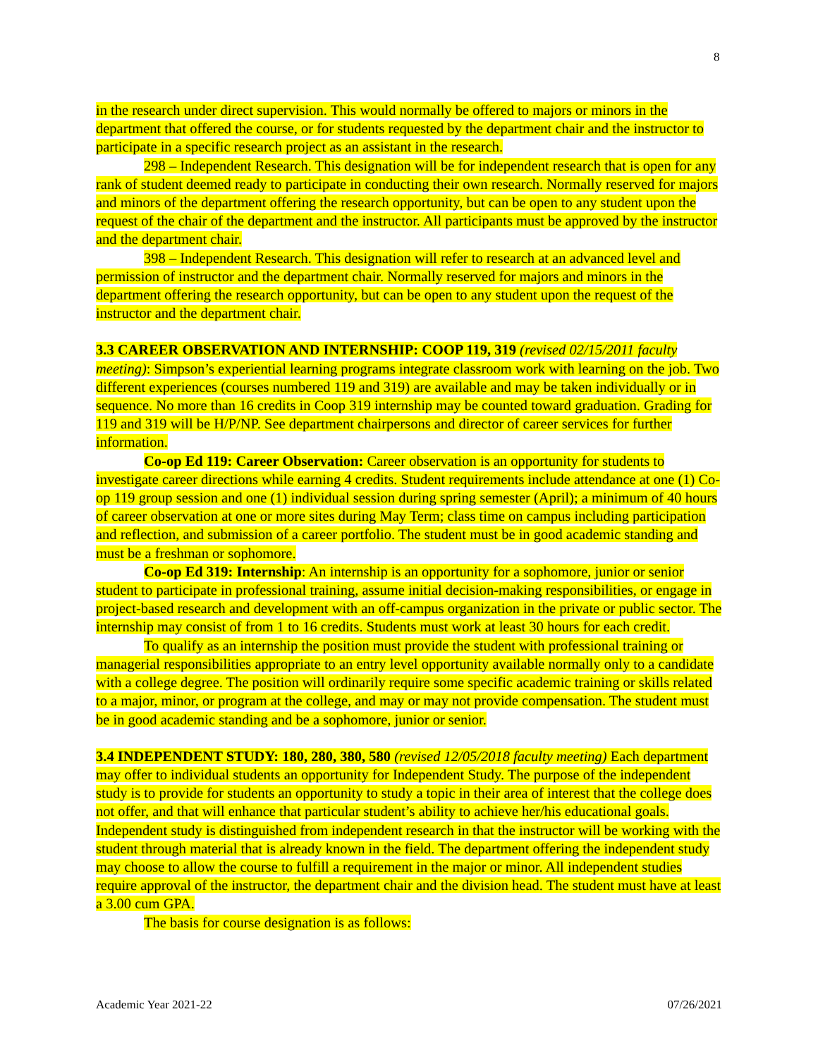8
in the research under direct supervision. This would normally be offered to majors or minors in the department that offered the course, or for students requested by the department chair and the instructor to participate in a specific research project as an assistant in the research.
298 – Independent Research. This designation will be for independent research that is open for any rank of student deemed ready to participate in conducting their own research. Normally reserved for majors and minors of the department offering the research opportunity, but can be open to any student upon the request of the chair of the department and the instructor. All participants must be approved by the instructor and the department chair.
398 – Independent Research. This designation will refer to research at an advanced level and permission of instructor and the department chair. Normally reserved for majors and minors in the department offering the research opportunity, but can be open to any student upon the request of the instructor and the department chair.
3.3 CAREER OBSERVATION AND INTERNSHIP: COOP 119, 319 (revised 02/15/2011 faculty meeting): Simpson’s experiential learning programs integrate classroom work with learning on the job. Two different experiences (courses numbered 119 and 319) are available and may be taken individually or in sequence. No more than 16 credits in Coop 319 internship may be counted toward graduation. Grading for 119 and 319 will be H/P/NP. See department chairpersons and director of career services for further information.
Co-op Ed 119: Career Observation: Career observation is an opportunity for students to investigate career directions while earning 4 credits. Student requirements include attendance at one (1) Co-op 119 group session and one (1) individual session during spring semester (April); a minimum of 40 hours of career observation at one or more sites during May Term; class time on campus including participation and reflection, and submission of a career portfolio. The student must be in good academic standing and must be a freshman or sophomore.
Co-op Ed 319: Internship: An internship is an opportunity for a sophomore, junior or senior student to participate in professional training, assume initial decision-making responsibilities, or engage in project-based research and development with an off-campus organization in the private or public sector. The internship may consist of from 1 to 16 credits. Students must work at least 30 hours for each credit.
To qualify as an internship the position must provide the student with professional training or managerial responsibilities appropriate to an entry level opportunity available normally only to a candidate with a college degree. The position will ordinarily require some specific academic training or skills related to a major, minor, or program at the college, and may or may not provide compensation. The student must be in good academic standing and be a sophomore, junior or senior.
3.4 INDEPENDENT STUDY: 180, 280, 380, 580 (revised 12/05/2018 faculty meeting) Each department may offer to individual students an opportunity for Independent Study. The purpose of the independent study is to provide for students an opportunity to study a topic in their area of interest that the college does not offer, and that will enhance that particular student’s ability to achieve her/his educational goals. Independent study is distinguished from independent research in that the instructor will be working with the student through material that is already known in the field. The department offering the independent study may choose to allow the course to fulfill a requirement in the major or minor. All independent studies require approval of the instructor, the department chair and the division head. The student must have at least a 3.00 cum GPA.
The basis for course designation is as follows:
Academic Year 2021-22 07/26/2021